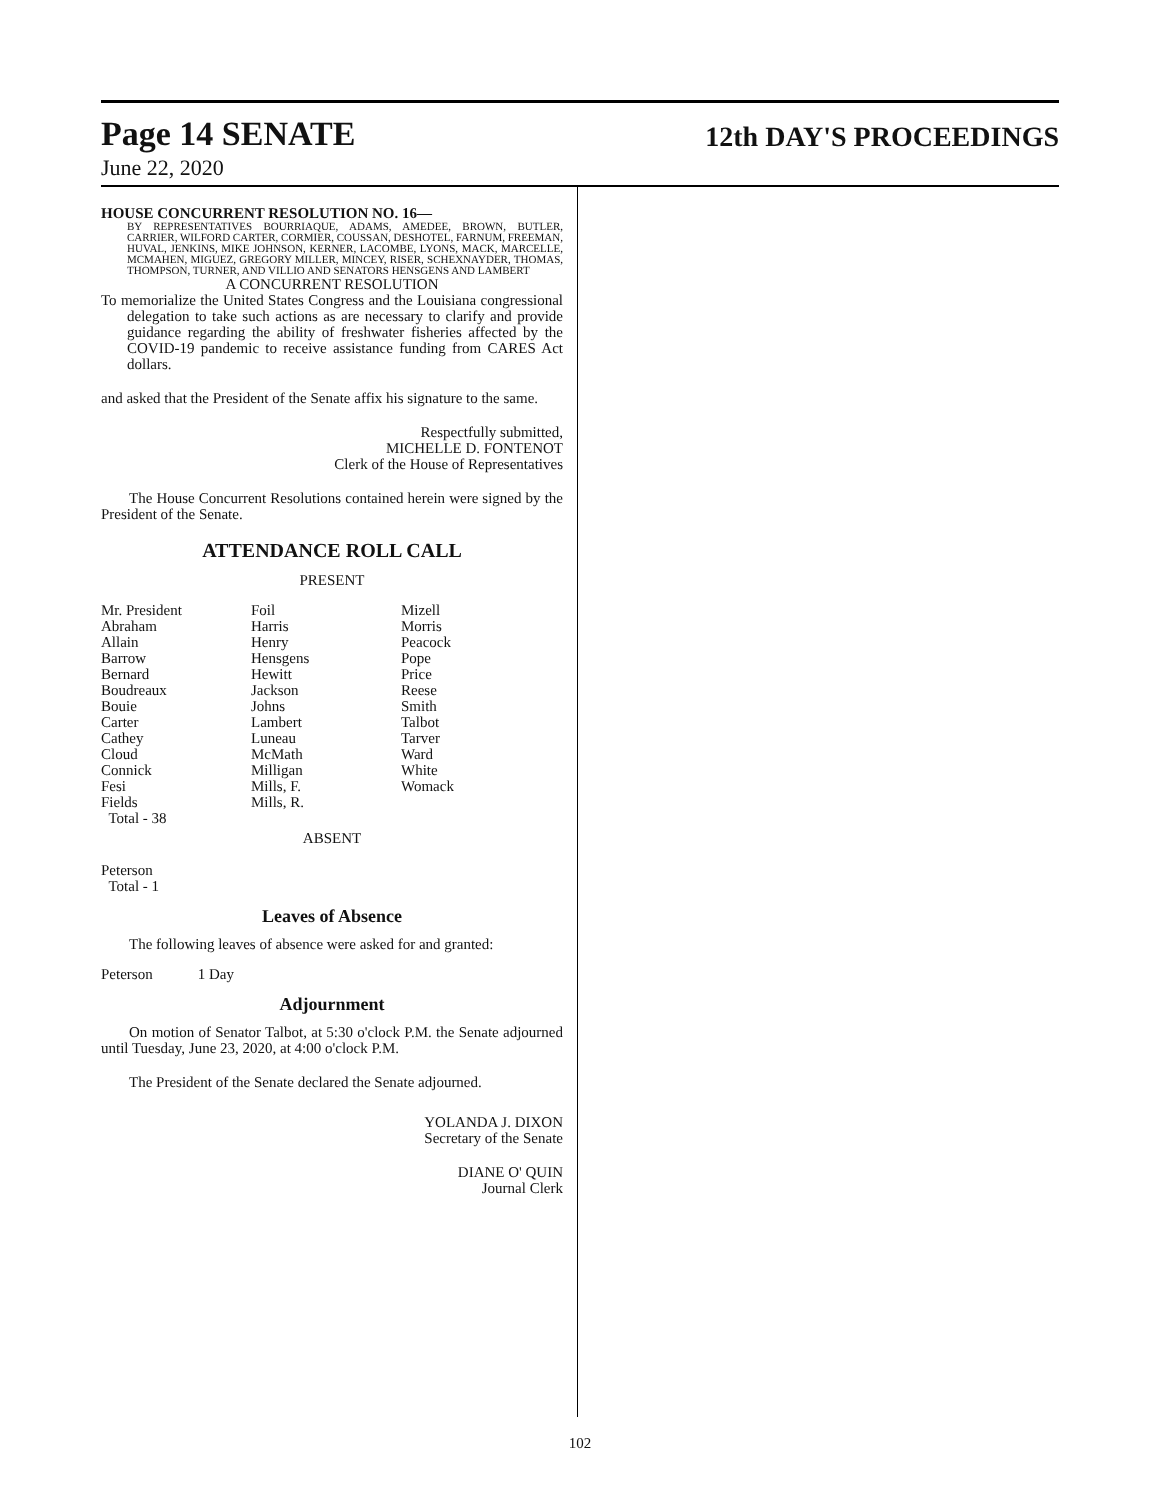Page 14 SENATE
12th DAY'S PROCEEDINGS
June 22, 2020
HOUSE CONCURRENT RESOLUTION NO. 16—
BY REPRESENTATIVES BOURRIAQUE, ADAMS, AMEDEE, BROWN, BUTLER, CARRIER, WILFORD CARTER, CORMIER, COUSSAN, DESHOTEL, FARNUM, FREEMAN, HUVAL, JENKINS, MIKE JOHNSON, KERNER, LACOMBE, LYONS, MACK, MARCELLE, MCMAHEN, MIGUEZ, GREGORY MILLER, MINCEY, RISER, SCHEXNAYDER, THOMAS, THOMPSON, TURNER, AND VILLIO AND SENATORS HENSGENS AND LAMBERT
A CONCURRENT RESOLUTION
To memorialize the United States Congress and the Louisiana congressional delegation to take such actions as are necessary to clarify and provide guidance regarding the ability of freshwater fisheries affected by the COVID-19 pandemic to receive assistance funding from CARES Act dollars.
and asked that the President of the Senate affix his signature to the same.
Respectfully submitted,
MICHELLE D. FONTENOT
Clerk of the House of Representatives
The House Concurrent Resolutions contained herein were signed by the President of the Senate.
ATTENDANCE ROLL CALL
PRESENT
| Mr. President | Foil | Mizell |
| Abraham | Harris | Morris |
| Allain | Henry | Peacock |
| Barrow | Hensgens | Pope |
| Bernard | Hewitt | Price |
| Boudreaux | Jackson | Reese |
| Bouie | Johns | Smith |
| Carter | Lambert | Talbot |
| Cathey | Luneau | Tarver |
| Cloud | McMath | Ward |
| Connick | Milligan | White |
| Fesi | Mills, F. | Womack |
| Fields | Mills, R. | |
| Total - 38 | | |
ABSENT
Peterson
Total - 1
Leaves of Absence
The following leaves of absence were asked for and granted:
Peterson 1 Day
Adjournment
On motion of Senator Talbot, at 5:30 o'clock P.M. the Senate adjourned until Tuesday, June 23, 2020, at 4:00 o'clock P.M.
The President of the Senate declared the Senate adjourned.
YOLANDA J. DIXON
Secretary of the Senate
DIANE O' QUIN
Journal Clerk
102